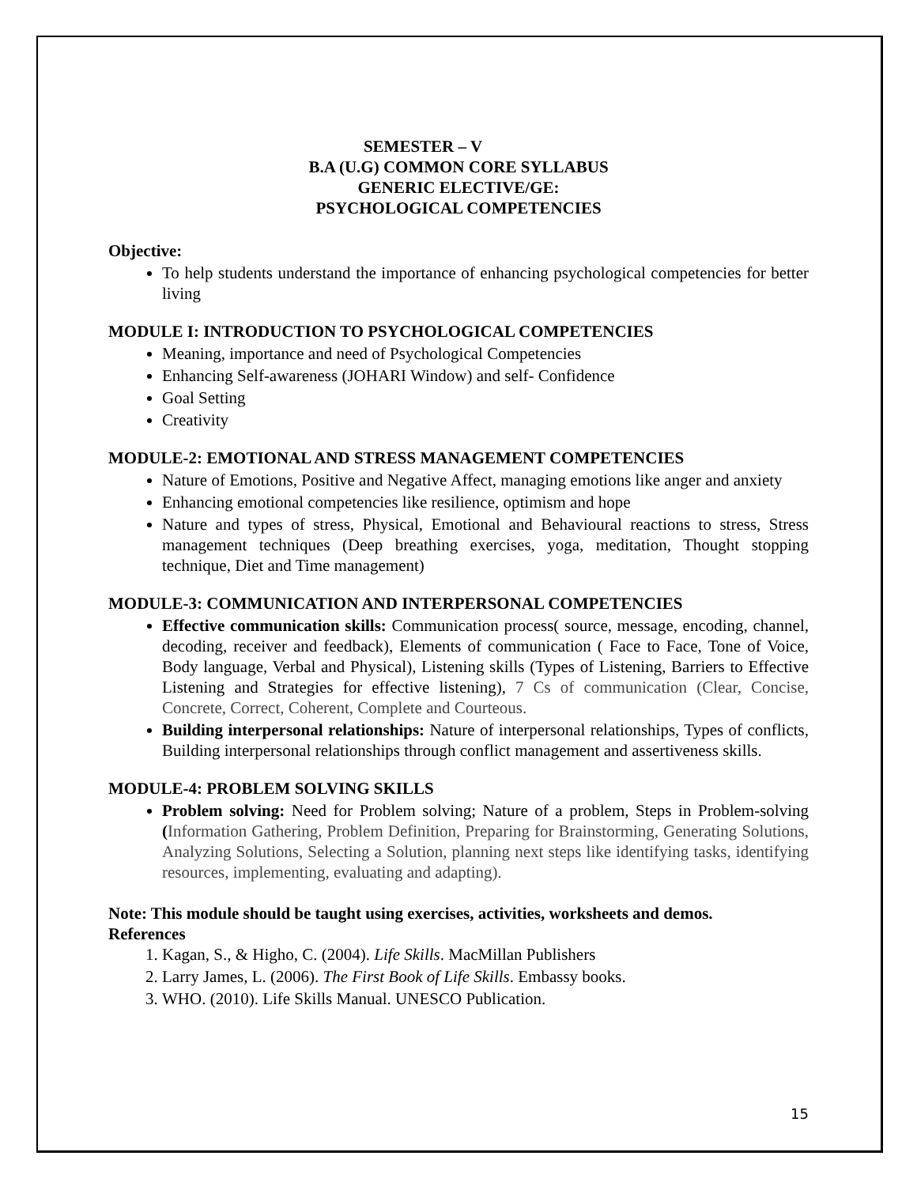SEMESTER – V
B.A (U.G) COMMON CORE SYLLABUS
GENERIC ELECTIVE/GE:
PSYCHOLOGICAL COMPETENCIES
Objective:
To help students understand the importance of enhancing psychological competencies for better living
MODULE I: INTRODUCTION TO PSYCHOLOGICAL COMPETENCIES
Meaning, importance and need of Psychological Competencies
Enhancing Self-awareness (JOHARI Window) and self- Confidence
Goal Setting
Creativity
MODULE-2: EMOTIONAL AND STRESS MANAGEMENT COMPETENCIES
Nature of Emotions, Positive and Negative Affect, managing emotions like anger and anxiety
Enhancing emotional competencies like resilience, optimism and hope
Nature and types of stress, Physical, Emotional and Behavioural reactions to stress, Stress management techniques (Deep breathing exercises, yoga, meditation, Thought stopping technique, Diet and Time management)
MODULE-3: COMMUNICATION AND INTERPERSONAL COMPETENCIES
Effective communication skills: Communication process( source, message, encoding, channel, decoding, receiver and feedback), Elements of communication ( Face to Face, Tone of Voice, Body language, Verbal and Physical), Listening skills (Types of Listening, Barriers to Effective Listening and Strategies for effective listening), 7 Cs of communication (Clear, Concise, Concrete, Correct, Coherent, Complete and Courteous.
Building interpersonal relationships: Nature of interpersonal relationships, Types of conflicts, Building interpersonal relationships through conflict management and assertiveness skills.
MODULE-4: PROBLEM SOLVING SKILLS
Problem solving: Need for Problem solving; Nature of a problem, Steps in Problem-solving (Information Gathering, Problem Definition, Preparing for Brainstorming, Generating Solutions, Analyzing Solutions, Selecting a Solution, planning next steps like identifying tasks, identifying resources, implementing, evaluating and adapting).
Note: This module should be taught using exercises, activities, worksheets and demos.
References
1. Kagan, S., & Higho, C. (2004). Life Skills. MacMillan Publishers
2. Larry James, L. (2006). The First Book of Life Skills. Embassy books.
3. WHO. (2010). Life Skills Manual. UNESCO Publication.
15